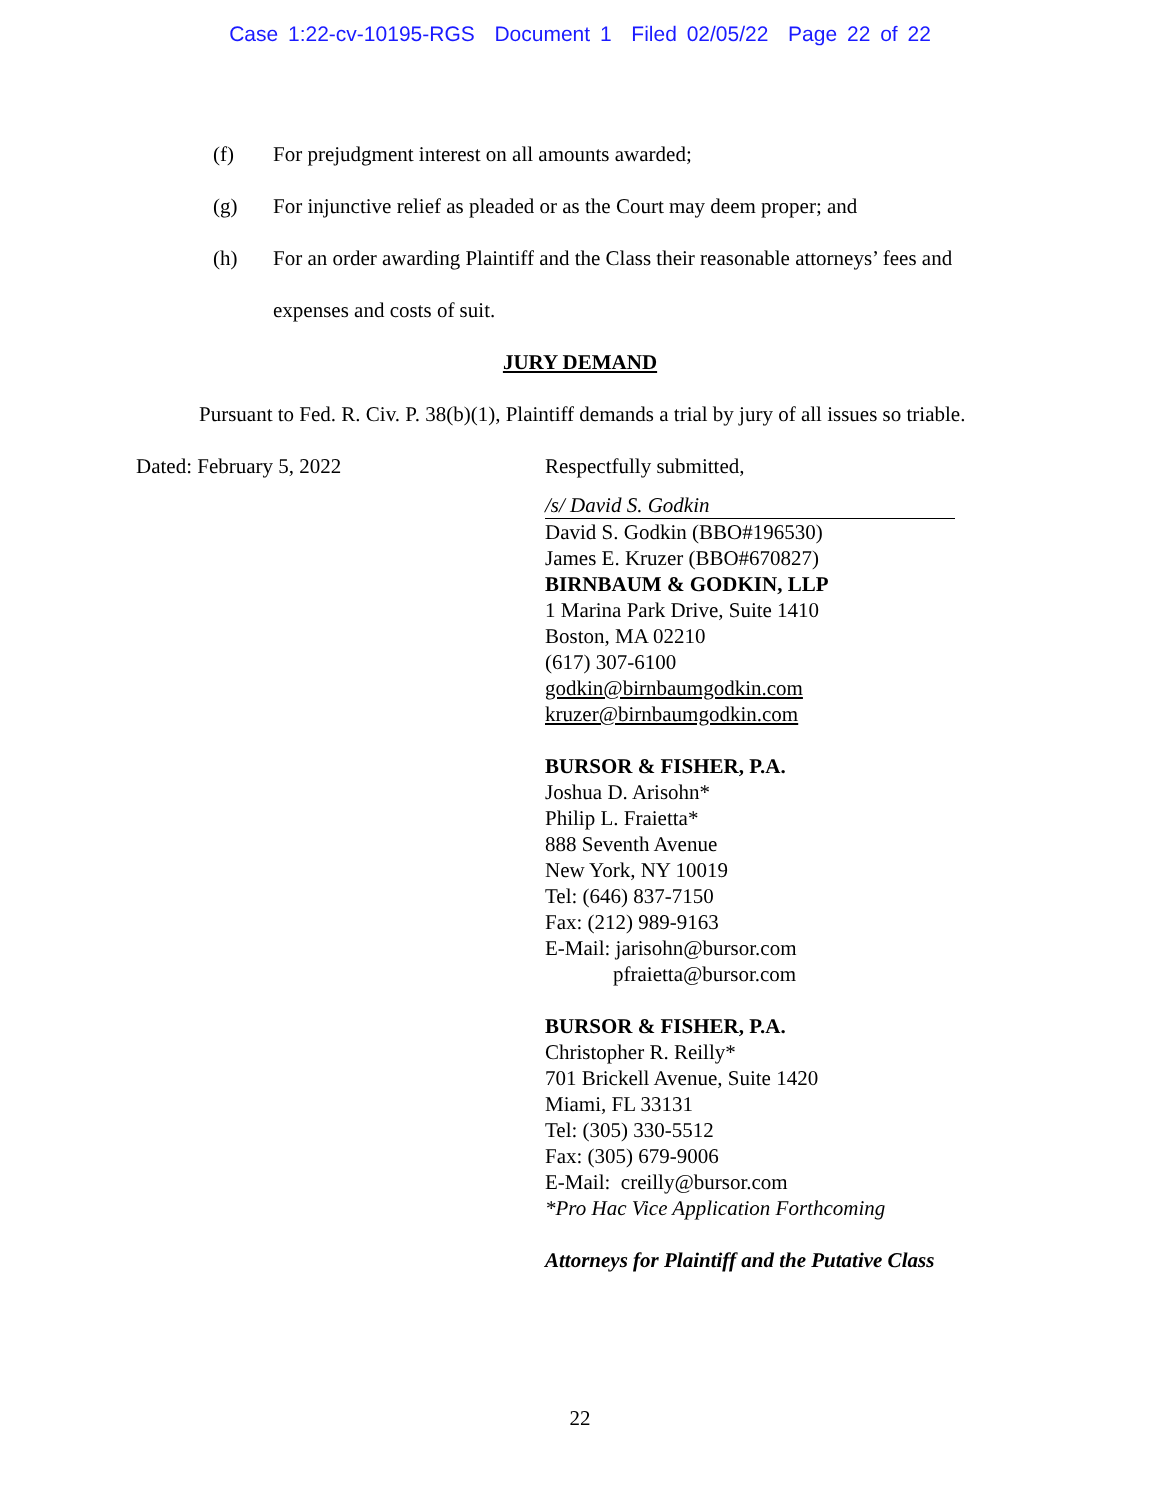Case 1:22-cv-10195-RGS Document 1 Filed 02/05/22 Page 22 of 22
(f) For prejudgment interest on all amounts awarded;
(g) For injunctive relief as pleaded or as the Court may deem proper; and
(h) For an order awarding Plaintiff and the Class their reasonable attorneys’ fees and expenses and costs of suit.
JURY DEMAND
Pursuant to Fed. R. Civ. P. 38(b)(1), Plaintiff demands a trial by jury of all issues so triable.
Dated: February 5, 2022 Respectfully submitted,
/s/ David S. Godkin
David S. Godkin (BBO#196530)
James E. Kruzer (BBO#670827)
BIRNBAUM & GODKIN, LLP
1 Marina Park Drive, Suite 1410
Boston, MA 02210
(617) 307-6100
godkin@birnbaumgodkin.com
kruzer@birnbaumgodkin.com
BURSOR & FISHER, P.A.
Joshua D. Arisohn*
Philip L. Fraietta*
888 Seventh Avenue
New York, NY 10019
Tel: (646) 837-7150
Fax: (212) 989-9163
E-Mail: jarisohn@bursor.com
pfraietta@bursor.com
BURSOR & FISHER, P.A.
Christopher R. Reilly*
701 Brickell Avenue, Suite 1420
Miami, FL 33131
Tel: (305) 330-5512
Fax: (305) 679-9006
E-Mail: creilly@bursor.com
*Pro Hac Vice Application Forthcoming
Attorneys for Plaintiff and the Putative Class
22